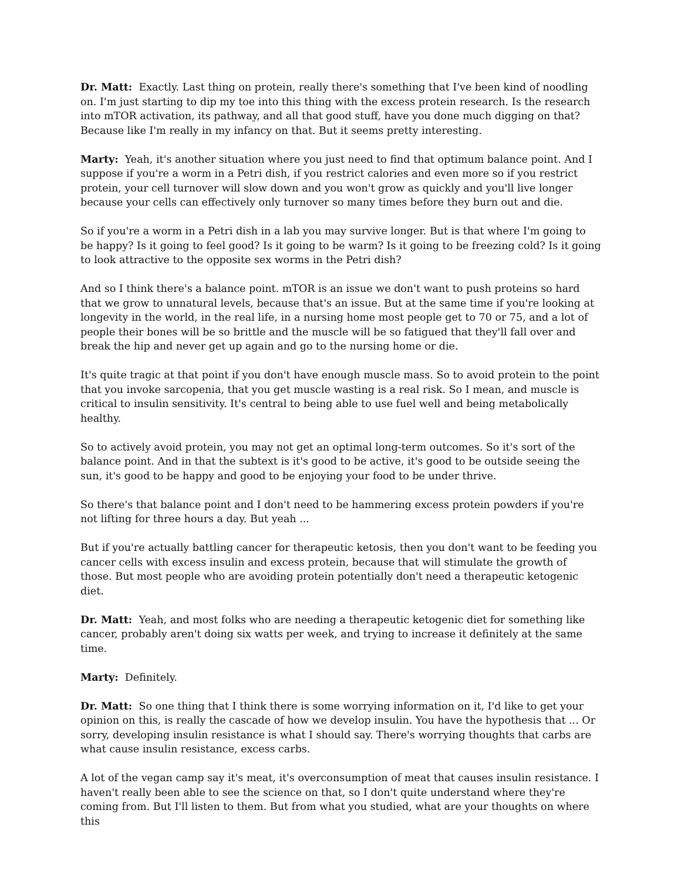Dr. Matt: Exactly. Last thing on protein, really there's something that I've been kind of noodling on. I'm just starting to dip my toe into this thing with the excess protein research. Is the research into mTOR activation, its pathway, and all that good stuff, have you done much digging on that? Because like I'm really in my infancy on that. But it seems pretty interesting.
Marty: Yeah, it's another situation where you just need to find that optimum balance point. And I suppose if you're a worm in a Petri dish, if you restrict calories and even more so if you restrict protein, your cell turnover will slow down and you won't grow as quickly and you'll live longer because your cells can effectively only turnover so many times before they burn out and die.
So if you're a worm in a Petri dish in a lab you may survive longer. But is that where I'm going to be happy? Is it going to feel good? Is it going to be warm? Is it going to be freezing cold? Is it going to look attractive to the opposite sex worms in the Petri dish?
And so I think there's a balance point. mTOR is an issue we don't want to push proteins so hard that we grow to unnatural levels, because that's an issue. But at the same time if you're looking at longevity in the world, in the real life, in a nursing home most people get to 70 or 75, and a lot of people their bones will be so brittle and the muscle will be so fatigued that they'll fall over and break the hip and never get up again and go to the nursing home or die.
It's quite tragic at that point if you don't have enough muscle mass. So to avoid protein to the point that you invoke sarcopenia, that you get muscle wasting is a real risk. So I mean, and muscle is critical to insulin sensitivity. It's central to being able to use fuel well and being metabolically healthy.
So to actively avoid protein, you may not get an optimal long-term outcomes. So it's sort of the balance point. And in that the subtext is it's good to be active, it's good to be outside seeing the sun, it's good to be happy and good to be enjoying your food to be under thrive.
So there's that balance point and I don't need to be hammering excess protein powders if you're not lifting for three hours a day. But yeah ...
But if you're actually battling cancer for therapeutic ketosis, then you don't want to be feeding you cancer cells with excess insulin and excess protein, because that will stimulate the growth of those. But most people who are avoiding protein potentially don't need a therapeutic ketogenic diet.
Dr. Matt: Yeah, and most folks who are needing a therapeutic ketogenic diet for something like cancer, probably aren't doing six watts per week, and trying to increase it definitely at the same time.
Marty: Definitely.
Dr. Matt: So one thing that I think there is some worrying information on it, I'd like to get your opinion on this, is really the cascade of how we develop insulin. You have the hypothesis that ... Or sorry, developing insulin resistance is what I should say. There's worrying thoughts that carbs are what cause insulin resistance, excess carbs.
A lot of the vegan camp say it's meat, it's overconsumption of meat that causes insulin resistance. I haven't really been able to see the science on that, so I don't quite understand where they're coming from. But I'll listen to them. But from what you studied, what are your thoughts on where this